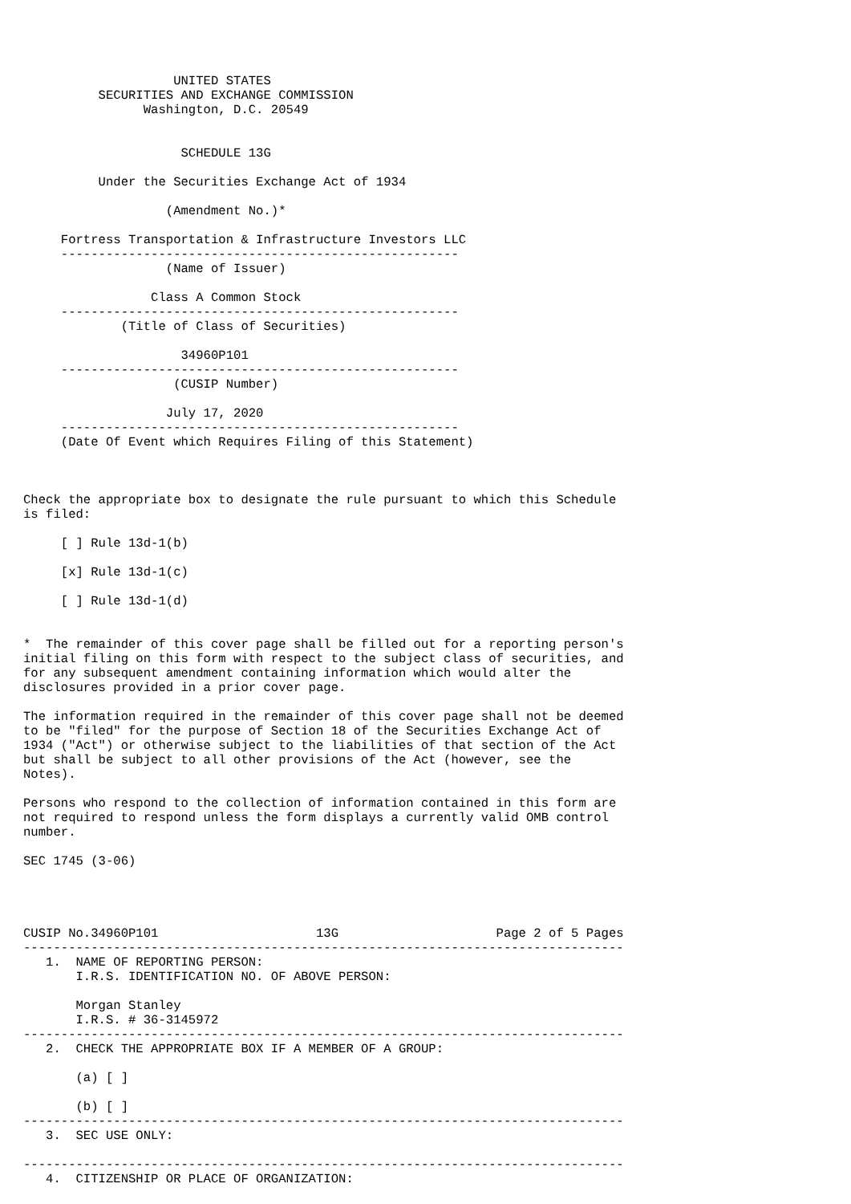UNITED STATES
          SECURITIES AND EXCHANGE COMMISSION
                Washington, D.C. 20549


                     SCHEDULE 13G

          Under the Securities Exchange Act of 1934

                   (Amendment No.)*

     Fortress Transportation & Infrastructure Investors LLC
     -----------------------------------------------------
                   (Name of Issuer)

                 Class A Common Stock
     -----------------------------------------------------
             (Title of Class of Securities)

                     34960P101
     -----------------------------------------------------
                    (CUSIP Number)

                   July 17, 2020
     -----------------------------------------------------
     (Date Of Event which Requires Filing of this Statement)



Check the appropriate box to designate the rule pursuant to which this Schedule
is filed:

     [ ] Rule 13d-1(b)

     [x] Rule 13d-1(c)

     [ ] Rule 13d-1(d)


*  The remainder of this cover page shall be filled out for a reporting person's
initial filing on this form with respect to the subject class of securities, and
for any subsequent amendment containing information which would alter the
disclosures provided in a prior cover page.

The information required in the remainder of this cover page shall not be deemed
to be "filed" for the purpose of Section 18 of the Securities Exchange Act of
1934 ("Act") or otherwise subject to the liabilities of that section of the Act
but shall be subject to all other provisions of the Act (however, see the
Notes).

Persons who respond to the collection of information contained in this form are
not required to respond unless the form displays a currently valid OMB control
number.

SEC 1745 (3-06)




CUSIP No.34960P101                     13G                     Page 2 of 5 Pages
--------------------------------------------------------------------------------
   1.  NAME OF REPORTING PERSON:
       I.R.S. IDENTIFICATION NO. OF ABOVE PERSON:

       Morgan Stanley
       I.R.S. # 36-3145972
--------------------------------------------------------------------------------
   2.  CHECK THE APPROPRIATE BOX IF A MEMBER OF A GROUP:

       (a) [ ]

       (b) [ ]
--------------------------------------------------------------------------------
   3.  SEC USE ONLY:

--------------------------------------------------------------------------------
   4.  CITIZENSHIP OR PLACE OF ORGANIZATION: